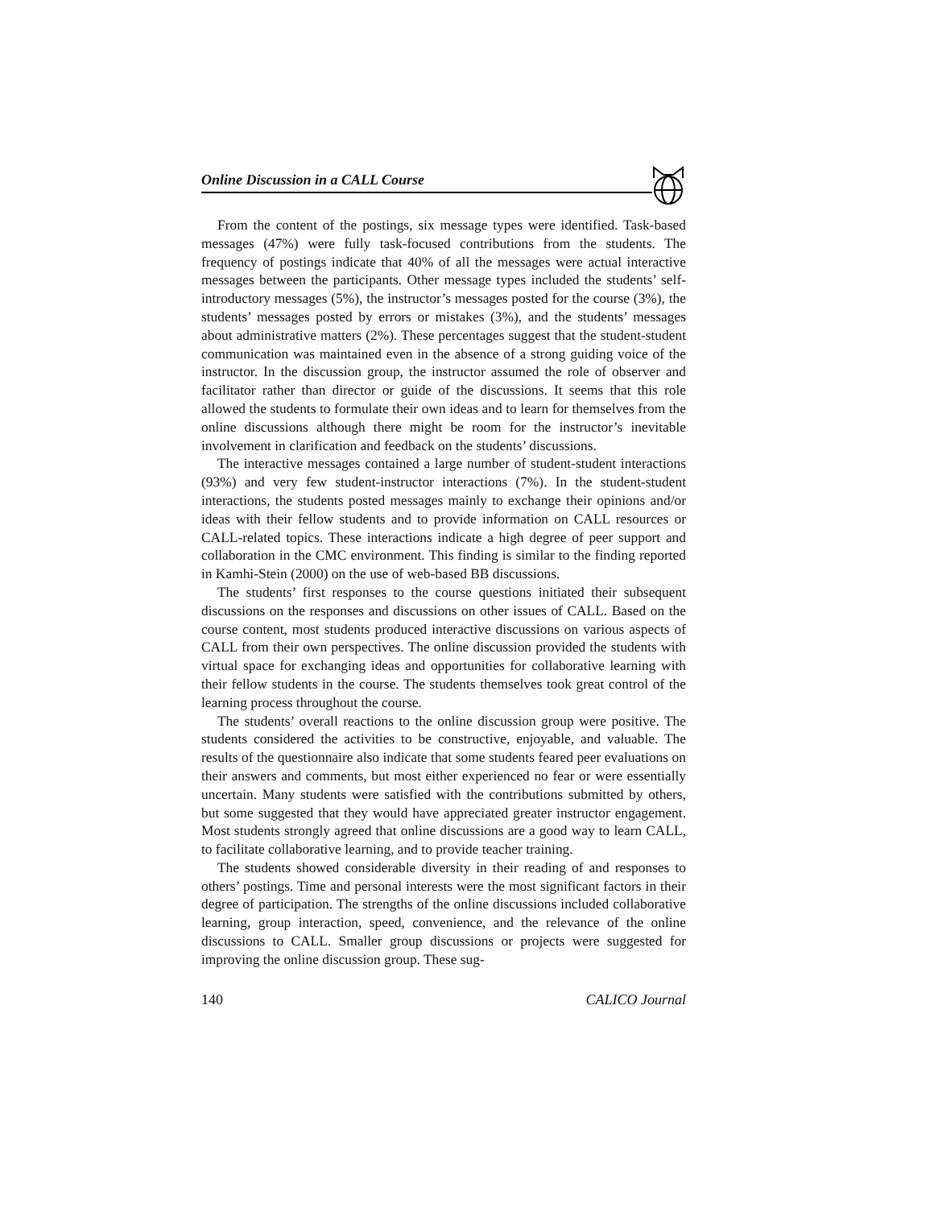Online Discussion in a CALL Course
From the content of the postings, six message types were identified. Task-based messages (47%) were fully task-focused contributions from the students. The frequency of postings indicate that 40% of all the messages were actual interactive messages between the participants. Other message types included the students’ self-introductory messages (5%), the instructor’s messages posted for the course (3%), the students’ messages posted by errors or mistakes (3%), and the students’ messages about administrative matters (2%). These percentages suggest that the student-student communication was maintained even in the absence of a strong guiding voice of the instructor. In the discussion group, the instructor assumed the role of observer and facilitator rather than director or guide of the discussions. It seems that this role allowed the students to formulate their own ideas and to learn for themselves from the online discussions although there might be room for the instructor’s inevitable involvement in clarification and feedback on the students’ discussions.
The interactive messages contained a large number of student-student interactions (93%) and very few student-instructor interactions (7%). In the student-student interactions, the students posted messages mainly to exchange their opinions and/or ideas with their fellow students and to provide information on CALL resources or CALL-related topics. These interactions indicate a high degree of peer support and collaboration in the CMC environment. This finding is similar to the finding reported in Kamhi-Stein (2000) on the use of web-based BB discussions.
The students’ first responses to the course questions initiated their subsequent discussions on the responses and discussions on other issues of CALL. Based on the course content, most students produced interactive discussions on various aspects of CALL from their own perspectives. The online discussion provided the students with virtual space for exchanging ideas and opportunities for collaborative learning with their fellow students in the course. The students themselves took great control of the learning process throughout the course.
The students’ overall reactions to the online discussion group were positive. The students considered the activities to be constructive, enjoyable, and valuable. The results of the questionnaire also indicate that some students feared peer evaluations on their answers and comments, but most either experienced no fear or were essentially uncertain. Many students were satisfied with the contributions submitted by others, but some suggested that they would have appreciated greater instructor engagement. Most students strongly agreed that online discussions are a good way to learn CALL, to facilitate collaborative learning, and to provide teacher training.
The students showed considerable diversity in their reading of and responses to others’ postings. Time and personal interests were the most significant factors in their degree of participation. The strengths of the online discussions included collaborative learning, group interaction, speed, convenience, and the relevance of the online discussions to CALL. Smaller group discussions or projects were suggested for improving the online discussion group. These sug-
140 CALICO Journal